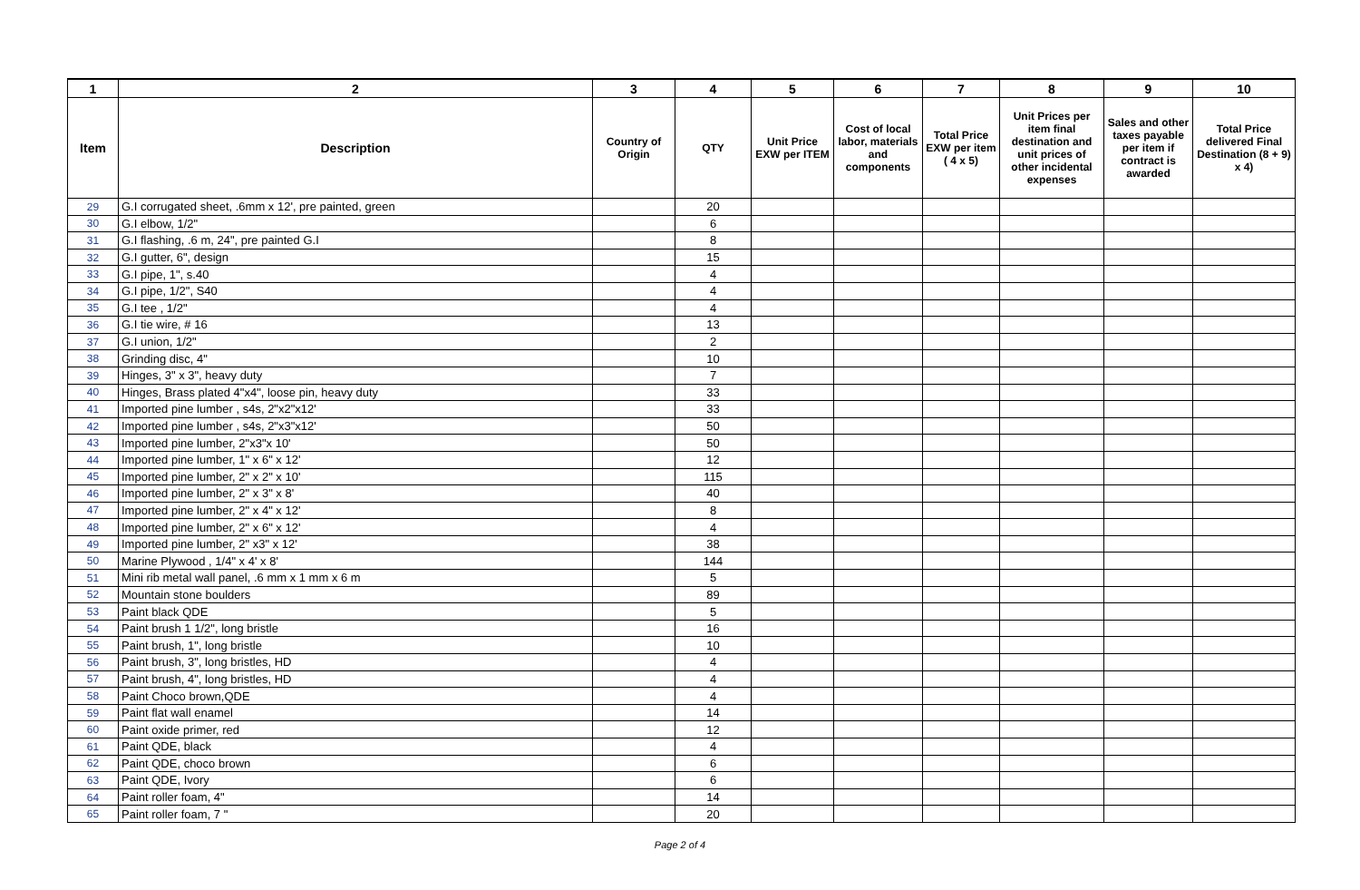| 1 | 2 | 3 | 4 | 5 | 6 | 7 | 8 | 9 | 10 |
| --- | --- | --- | --- | --- | --- | --- | --- | --- | --- |
| Item | Description | Country of Origin | QTY | Unit Price EXW per ITEM | Cost of local labor, materials and components | Total Price EXW per item ( 4 x 5) | Unit Prices per item final destination and unit prices of other incidental expenses | Sales and other taxes payable per item if contract is awarded | Total Price delivered Final Destination (8 + 9) x 4) |
| 29 | G.I corrugated sheet, .6mm x 12', pre painted, green | | 20 | | | | | | |
| 30 | G.I elbow, 1/2" | | 6 | | | | | | |
| 31 | G.I flashing, .6 m, 24", pre painted G.I | | 8 | | | | | | |
| 32 | G.I gutter, 6", design | | 15 | | | | | | |
| 33 | G.I pipe, 1", s.40 | | 4 | | | | | | |
| 34 | G.I pipe, 1/2", S40 | | 4 | | | | | | |
| 35 | G.I tee , 1/2" | | 4 | | | | | | |
| 36 | G.I tie wire, # 16 | | 13 | | | | | | |
| 37 | G.I union, 1/2" | | 2 | | | | | | |
| 38 | Grinding disc, 4" | | 10 | | | | | | |
| 39 | Hinges, 3" x 3", heavy duty | | 7 | | | | | | |
| 40 | Hinges, Brass plated 4"x4", loose pin, heavy duty | | 33 | | | | | | |
| 41 | Imported pine lumber , s4s, 2"x2"x12' | | 33 | | | | | | |
| 42 | Imported pine lumber , s4s, 2"x3"x12' | | 50 | | | | | | |
| 43 | Imported pine lumber, 2"x3"x 10' | | 50 | | | | | | |
| 44 | Imported pine lumber, 1" x 6" x 12' | | 12 | | | | | | |
| 45 | Imported pine lumber, 2" x 2" x 10' | | 115 | | | | | | |
| 46 | Imported pine lumber, 2" x 3" x 8' | | 40 | | | | | | |
| 47 | Imported pine lumber, 2" x 4" x 12' | | 8 | | | | | | |
| 48 | Imported pine lumber, 2" x 6" x 12' | | 4 | | | | | | |
| 49 | Imported pine lumber, 2" x3" x 12' | | 38 | | | | | | |
| 50 | Marine Plywood , 1/4" x 4' x 8' | | 144 | | | | | | |
| 51 | Mini rib metal wall panel, .6 mm x 1 mm x 6 m | | 5 | | | | | | |
| 52 | Mountain stone boulders | | 89 | | | | | | |
| 53 | Paint black QDE | | 5 | | | | | | |
| 54 | Paint brush 1 1/2", long bristle | | 16 | | | | | | |
| 55 | Paint brush, 1", long bristle | | 10 | | | | | | |
| 56 | Paint brush, 3", long bristles, HD | | 4 | | | | | | |
| 57 | Paint brush, 4", long bristles, HD | | 4 | | | | | | |
| 58 | Paint Choco brown,QDE | | 4 | | | | | | |
| 59 | Paint flat wall enamel | | 14 | | | | | | |
| 60 | Paint oxide primer, red | | 12 | | | | | | |
| 61 | Paint QDE, black | | 4 | | | | | | |
| 62 | Paint QDE, choco brown | | 6 | | | | | | |
| 63 | Paint QDE, Ivory | | 6 | | | | | | |
| 64 | Paint roller foam, 4" | | 14 | | | | | | |
| 65 | Paint roller foam, 7 " | | 20 | | | | | | |
Page 2 of 4